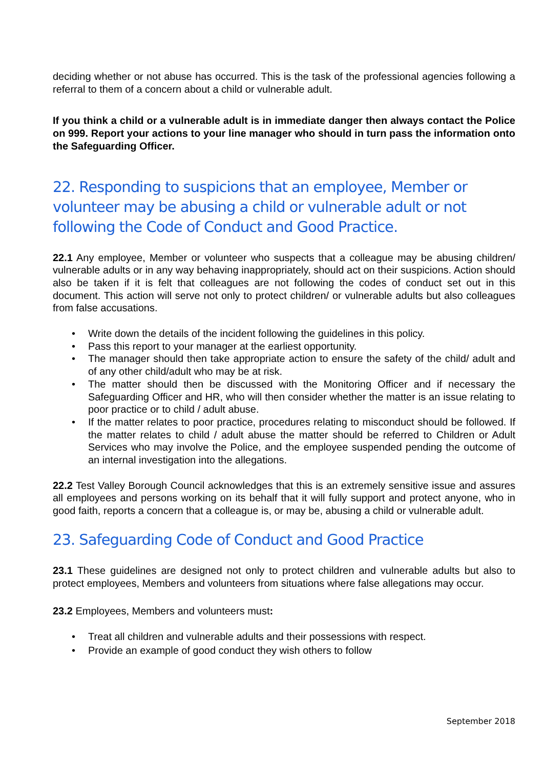deciding whether or not abuse has occurred. This is the task of the professional agencies following a referral to them of a concern about a child or vulnerable adult.
If you think a child or a vulnerable adult is in immediate danger then always contact the Police on 999. Report your actions to your line manager who should in turn pass the information onto the Safeguarding Officer.
22. Responding to suspicions that an employee, Member or volunteer may be abusing a child or vulnerable adult or not following the Code of Conduct and Good Practice.
22.1 Any employee, Member or volunteer who suspects that a colleague may be abusing children/ vulnerable adults or in any way behaving inappropriately, should act on their suspicions. Action should also be taken if it is felt that colleagues are not following the codes of conduct set out in this document. This action will serve not only to protect children/ or vulnerable adults but also colleagues from false accusations.
• Write down the details of the incident following the guidelines in this policy.
• Pass this report to your manager at the earliest opportunity.
• The manager should then take appropriate action to ensure the safety of the child/ adult and of any other child/adult who may be at risk.
• The matter should then be discussed with the Monitoring Officer and if necessary the Safeguarding Officer and HR, who will then consider whether the matter is an issue relating to poor practice or to child / adult abuse.
• If the matter relates to poor practice, procedures relating to misconduct should be followed. If the matter relates to child / adult abuse the matter should be referred to Children or Adult Services who may involve the Police, and the employee suspended pending the outcome of an internal investigation into the allegations.
22.2 Test Valley Borough Council acknowledges that this is an extremely sensitive issue and assures all employees and persons working on its behalf that it will fully support and protect anyone, who in good faith, reports a concern that a colleague is, or may be, abusing a child or vulnerable adult.
23. Safeguarding Code of Conduct and Good Practice
23.1 These guidelines are designed not only to protect children and vulnerable adults but also to protect employees, Members and volunteers from situations where false allegations may occur.
23.2 Employees, Members and volunteers must:
• Treat all children and vulnerable adults and their possessions with respect.
• Provide an example of good conduct they wish others to follow
September 2018